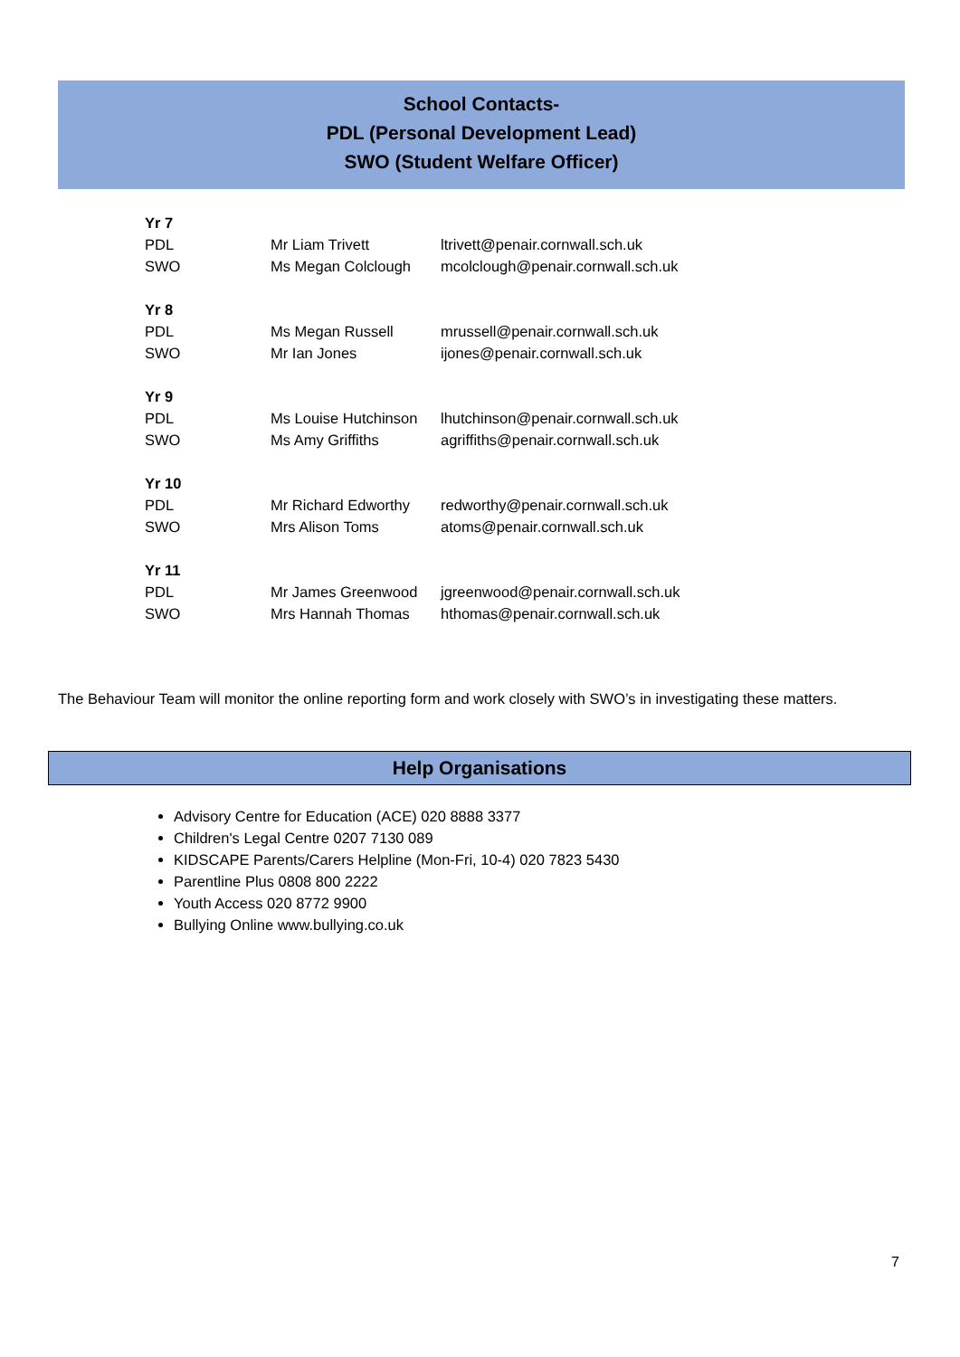School Contacts-
PDL (Personal Development Lead)
SWO (Student Welfare Officer)
| Yr 7 | | |
| PDL | Mr Liam Trivett | ltrivett@penair.cornwall.sch.uk |
| SWO | Ms Megan Colclough | mcolclough@penair.cornwall.sch.uk |
| Yr 8 | | |
| PDL | Ms Megan Russell | mrussell@penair.cornwall.sch.uk |
| SWO | Mr Ian Jones | ijones@penair.cornwall.sch.uk |
| Yr 9 | | |
| PDL | Ms Louise Hutchinson | lhutchinson@penair.cornwall.sch.uk |
| SWO | Ms Amy Griffiths | agriffiths@penair.cornwall.sch.uk |
| Yr 10 | | |
| PDL | Mr Richard Edworthy | redworthy@penair.cornwall.sch.uk |
| SWO | Mrs Alison Toms | atoms@penair.cornwall.sch.uk |
| Yr 11 | | |
| PDL | Mr James Greenwood | jgreenwood@penair.cornwall.sch.uk |
| SWO | Mrs Hannah Thomas | hthomas@penair.cornwall.sch.uk |
The Behaviour Team will monitor the online reporting form and work closely with SWO’s in investigating these matters.
Help Organisations
Advisory Centre for Education (ACE) 020 8888 3377
Children's Legal Centre 0207 7130 089
KIDSCAPE Parents/Carers Helpline (Mon-Fri, 10-4) 020 7823 5430
Parentline Plus 0808 800 2222
Youth Access 020 8772 9900
Bullying Online www.bullying.co.uk
7